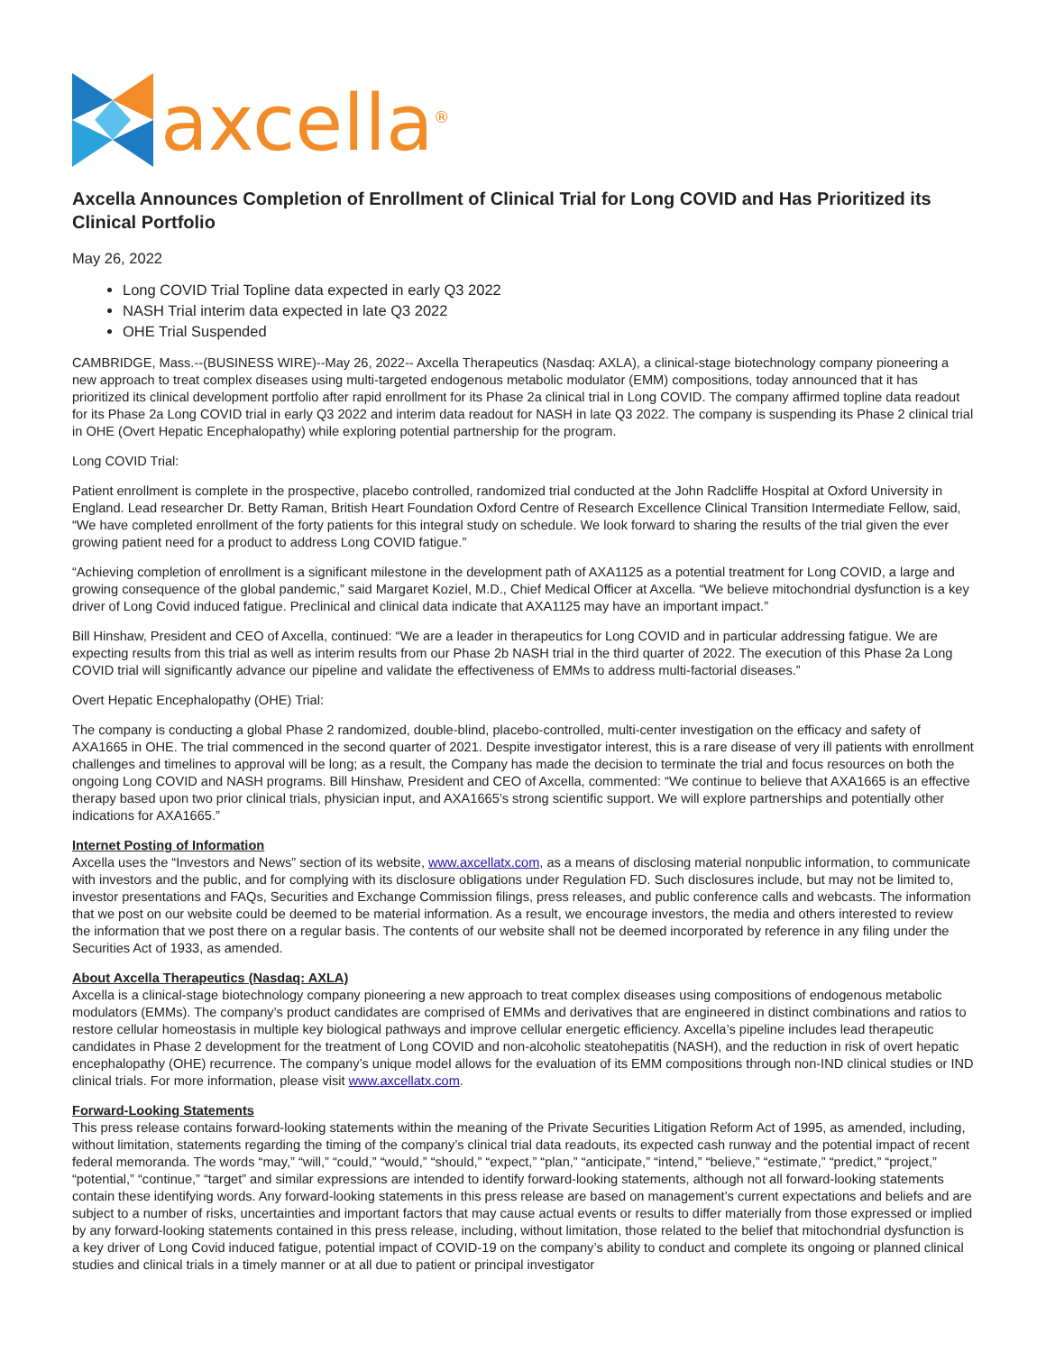axcella<sup>®</sup>
Axcella Announces Completion of Enrollment of Clinical Trial for Long COVID and Has Prioritized its Clinical Portfolio
May 26, 2022
Long COVID Trial Topline data expected in early Q3 2022
NASH Trial interim data expected in late Q3 2022
OHE Trial Suspended
CAMBRIDGE, Mass.--(BUSINESS WIRE)--May 26, 2022-- Axcella Therapeutics (Nasdaq: AXLA), a clinical-stage biotechnology company pioneering a new approach to treat complex diseases using multi-targeted endogenous metabolic modulator (EMM) compositions, today announced that it has prioritized its clinical development portfolio after rapid enrollment for its Phase 2a clinical trial in Long COVID. The company affirmed topline data readout for its Phase 2a Long COVID trial in early Q3 2022 and interim data readout for NASH in late Q3 2022. The company is suspending its Phase 2 clinical trial in OHE (Overt Hepatic Encephalopathy) while exploring potential partnership for the program.
Long COVID Trial:
Patient enrollment is complete in the prospective, placebo controlled, randomized trial conducted at the John Radcliffe Hospital at Oxford University in England. Lead researcher Dr. Betty Raman, British Heart Foundation Oxford Centre of Research Excellence Clinical Transition Intermediate Fellow, said, “We have completed enrollment of the forty patients for this integral study on schedule. We look forward to sharing the results of the trial given the ever growing patient need for a product to address Long COVID fatigue.”
“Achieving completion of enrollment is a significant milestone in the development path of AXA1125 as a potential treatment for Long COVID, a large and growing consequence of the global pandemic,” said Margaret Koziel, M.D., Chief Medical Officer at Axcella. “We believe mitochondrial dysfunction is a key driver of Long Covid induced fatigue. Preclinical and clinical data indicate that AXA1125 may have an important impact.”
Bill Hinshaw, President and CEO of Axcella, continued: “We are a leader in therapeutics for Long COVID and in particular addressing fatigue. We are expecting results from this trial as well as interim results from our Phase 2b NASH trial in the third quarter of 2022. The execution of this Phase 2a Long COVID trial will significantly advance our pipeline and validate the effectiveness of EMMs to address multi-factorial diseases.”
Overt Hepatic Encephalopathy (OHE) Trial:
The company is conducting a global Phase 2 randomized, double-blind, placebo-controlled, multi-center investigation on the efficacy and safety of AXA1665 in OHE. The trial commenced in the second quarter of 2021. Despite investigator interest, this is a rare disease of very ill patients with enrollment challenges and timelines to approval will be long; as a result, the Company has made the decision to terminate the trial and focus resources on both the ongoing Long COVID and NASH programs. Bill Hinshaw, President and CEO of Axcella, commented: “We continue to believe that AXA1665 is an effective therapy based upon two prior clinical trials, physician input, and AXA1665’s strong scientific support. We will explore partnerships and potentially other indications for AXA1665.”
Internet Posting of Information
Axcella uses the “Investors and News” section of its website, www.axcellatx.com, as a means of disclosing material nonpublic information, to communicate with investors and the public, and for complying with its disclosure obligations under Regulation FD. Such disclosures include, but may not be limited to, investor presentations and FAQs, Securities and Exchange Commission filings, press releases, and public conference calls and webcasts. The information that we post on our website could be deemed to be material information. As a result, we encourage investors, the media and others interested to review the information that we post there on a regular basis. The contents of our website shall not be deemed incorporated by reference in any filing under the Securities Act of 1933, as amended.
About Axcella Therapeutics (Nasdaq: AXLA)
Axcella is a clinical-stage biotechnology company pioneering a new approach to treat complex diseases using compositions of endogenous metabolic modulators (EMMs). The company’s product candidates are comprised of EMMs and derivatives that are engineered in distinct combinations and ratios to restore cellular homeostasis in multiple key biological pathways and improve cellular energetic efficiency. Axcella’s pipeline includes lead therapeutic candidates in Phase 2 development for the treatment of Long COVID and non-alcoholic steatohepatitis (NASH), and the reduction in risk of overt hepatic encephalopathy (OHE) recurrence. The company’s unique model allows for the evaluation of its EMM compositions through non-IND clinical studies or IND clinical trials. For more information, please visit www.axcellatx.com.
Forward-Looking Statements
This press release contains forward-looking statements within the meaning of the Private Securities Litigation Reform Act of 1995, as amended, including, without limitation, statements regarding the timing of the company’s clinical trial data readouts, its expected cash runway and the potential impact of recent federal memoranda. The words “may,” “will,” “could,” “would,” “should,” “expect,” “plan,” “anticipate,” “intend,” “believe,” “estimate,” “predict,” “project,” “potential,” “continue,” “target” and similar expressions are intended to identify forward-looking statements, although not all forward-looking statements contain these identifying words. Any forward-looking statements in this press release are based on management’s current expectations and beliefs and are subject to a number of risks, uncertainties and important factors that may cause actual events or results to differ materially from those expressed or implied by any forward-looking statements contained in this press release, including, without limitation, those related to the belief that mitochondrial dysfunction is a key driver of Long Covid induced fatigue, potential impact of COVID-19 on the company’s ability to conduct and complete its ongoing or planned clinical studies and clinical trials in a timely manner or at all due to patient or principal investigator